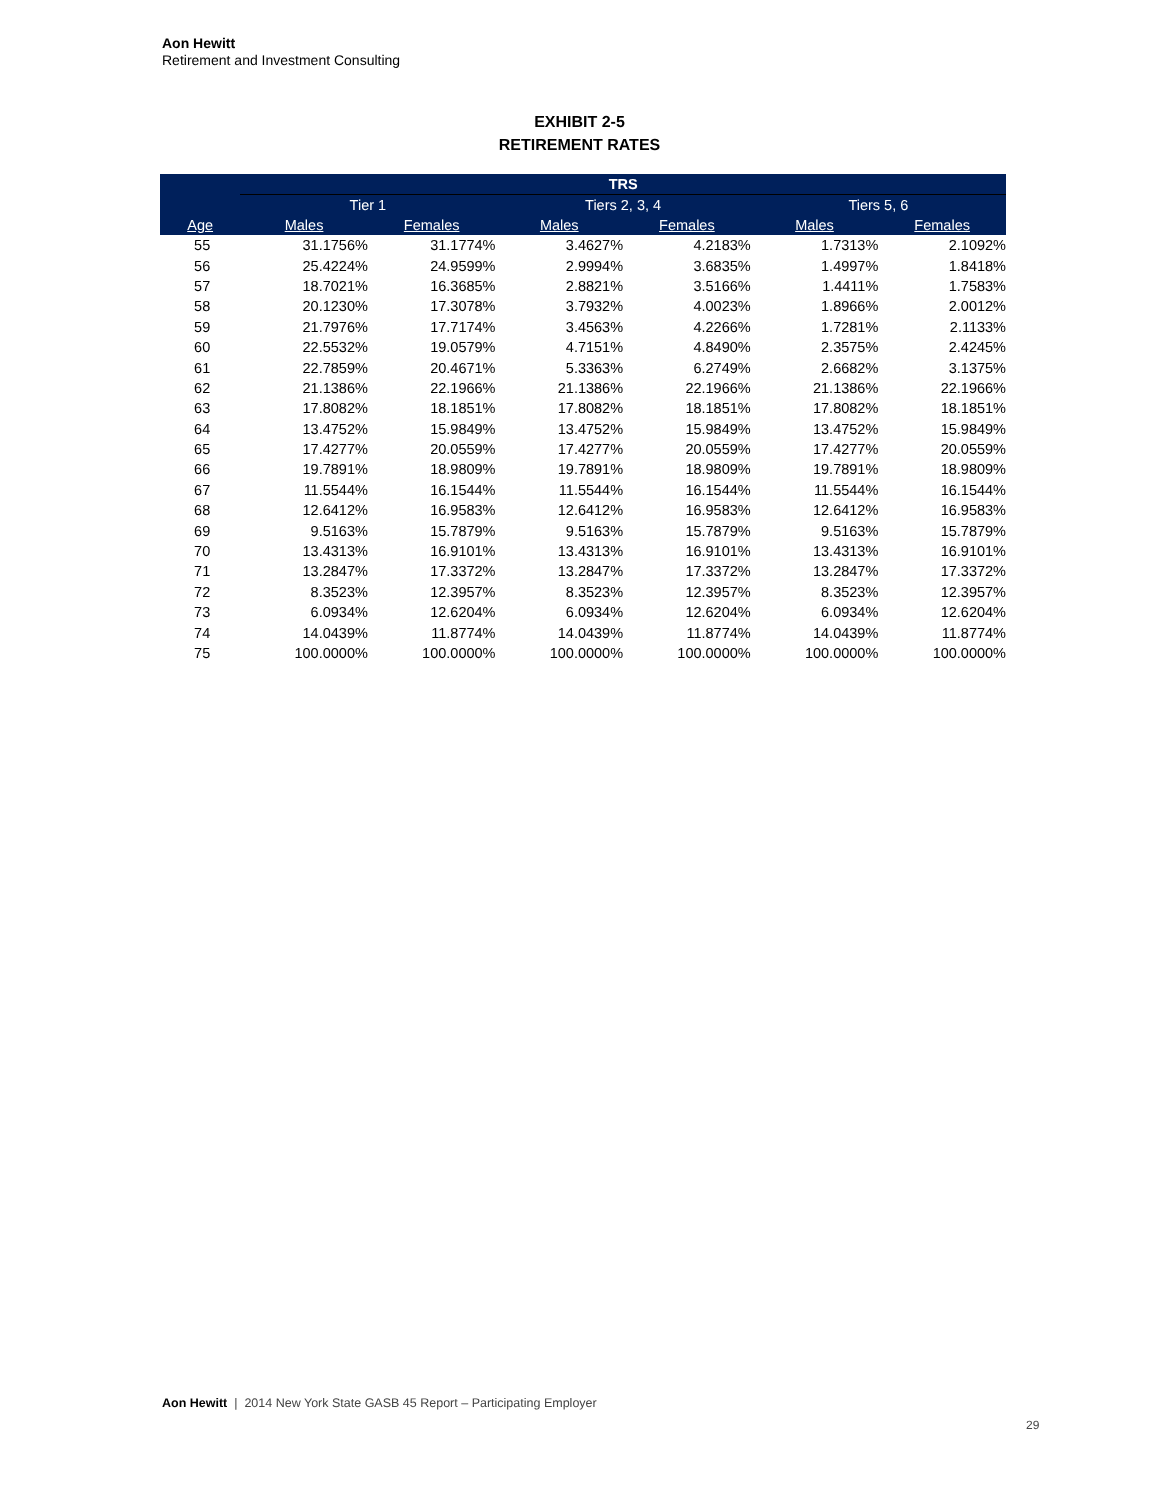Aon Hewitt
Retirement and Investment Consulting
EXHIBIT 2-5
RETIREMENT RATES
| | TRS | | | | | | | |
| --- | --- | --- | --- | --- | --- | --- | --- | --- |
| | Tier 1 | | | Tiers 2, 3, 4 | | | Tiers 5, 6 | |
| Age | Males | Females | | Males | Females | | Males | Females |
| 55 | 31.1756% | 31.1774% | | 3.4627% | 4.2183% | | 1.7313% | 2.1092% |
| 56 | 25.4224% | 24.9599% | | 2.9994% | 3.6835% | | 1.4997% | 1.8418% |
| 57 | 18.7021% | 16.3685% | | 2.8821% | 3.5166% | | 1.4411% | 1.7583% |
| 58 | 20.1230% | 17.3078% | | 3.7932% | 4.0023% | | 1.8966% | 2.0012% |
| 59 | 21.7976% | 17.7174% | | 3.4563% | 4.2266% | | 1.7281% | 2.1133% |
| 60 | 22.5532% | 19.0579% | | 4.7151% | 4.8490% | | 2.3575% | 2.4245% |
| 61 | 22.7859% | 20.4671% | | 5.3363% | 6.2749% | | 2.6682% | 3.1375% |
| 62 | 21.1386% | 22.1966% | | 21.1386% | 22.1966% | | 21.1386% | 22.1966% |
| 63 | 17.8082% | 18.1851% | | 17.8082% | 18.1851% | | 17.8082% | 18.1851% |
| 64 | 13.4752% | 15.9849% | | 13.4752% | 15.9849% | | 13.4752% | 15.9849% |
| 65 | 17.4277% | 20.0559% | | 17.4277% | 20.0559% | | 17.4277% | 20.0559% |
| 66 | 19.7891% | 18.9809% | | 19.7891% | 18.9809% | | 19.7891% | 18.9809% |
| 67 | 11.5544% | 16.1544% | | 11.5544% | 16.1544% | | 11.5544% | 16.1544% |
| 68 | 12.6412% | 16.9583% | | 12.6412% | 16.9583% | | 12.6412% | 16.9583% |
| 69 | 9.5163% | 15.7879% | | 9.5163% | 15.7879% | | 9.5163% | 15.7879% |
| 70 | 13.4313% | 16.9101% | | 13.4313% | 16.9101% | | 13.4313% | 16.9101% |
| 71 | 13.2847% | 17.3372% | | 13.2847% | 17.3372% | | 13.2847% | 17.3372% |
| 72 | 8.3523% | 12.3957% | | 8.3523% | 12.3957% | | 8.3523% | 12.3957% |
| 73 | 6.0934% | 12.6204% | | 6.0934% | 12.6204% | | 6.0934% | 12.6204% |
| 74 | 14.0439% | 11.8774% | | 14.0439% | 11.8774% | | 14.0439% | 11.8774% |
| 75 | 100.0000% | 100.0000% | | 100.0000% | 100.0000% | | 100.0000% | 100.0000% |
Aon Hewitt | 2014 New York State GASB 45 Report – Participating Employer
29